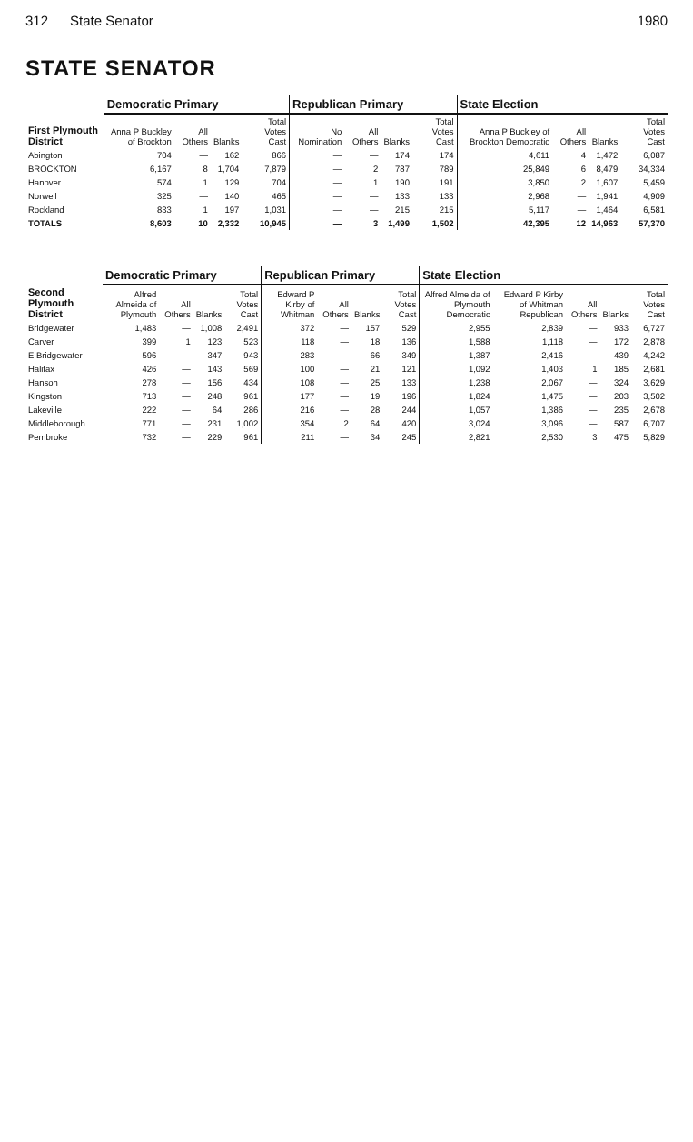312 State Senator 1980
STATE SENATOR
| | Democratic Primary | | | | Republican Primary | | | | State Election | | | |
| --- | --- | --- | --- | --- | --- | --- | --- | --- | --- | --- | --- | --- |
| First Plymouth District | Anna P Buckley of Brockton | All Others | Blanks | Total Votes Cast | No Nomination | All Others | Blanks | Total Votes Cast | Anna P Buckley of Brockton Democratic | All Others | Blanks | Total Votes Cast |
| Abington | 704 | — | 162 | 866 | — | — | 174 | 174 | 4,611 | 4 | 1,472 | 6,087 |
| BROCKTON | 6,167 | 8 | 1,704 | 7,879 | — | 2 | 787 | 789 | 25,849 | 6 | 8,479 | 34,334 |
| Hanover | 574 | 1 | 129 | 704 | — | 1 | 190 | 191 | 3,850 | 2 | 1,607 | 5,459 |
| Norwell | 325 | — | 140 | 465 | — | — | 133 | 133 | 2,968 | — | 1,941 | 4,909 |
| Rockland | 833 | 1 | 197 | 1,031 | — | — | 215 | 215 | 5,117 | — | 1,464 | 6,581 |
| TOTALS | 8,603 | 10 | 2,332 | 10,945 | — | 3 | 1,499 | 1,502 | 42,395 | 12 | 14,963 | 57,370 |
| | Democratic Primary | | | | Republican Primary | | | | State Election | | | | |
| --- | --- | --- | --- | --- | --- | --- | --- | --- | --- | --- | --- | --- | --- |
| Second Plymouth District | Alfred Almeida of Plymouth | All Others | Blanks | Total Votes Cast | Edward P Kirby of Whitman | All Others | Blanks | Total Votes Cast | Alfred Almeida of Plymouth Democratic | Edward P Kirby of Whitman Republican | All Others | Blanks | Total Votes Cast |
| Bridgewater | 1,483 | — | 1,008 | 2,491 | 372 | — | 157 | 529 | 2,955 | 2,839 | — | 933 | 6,727 |
| Carver | 399 | 1 | 123 | 523 | 118 | — | 18 | 136 | 1,588 | 1,118 | — | 172 | 2,878 |
| E Bridgewater | 596 | — | 347 | 943 | 283 | — | 66 | 349 | 1,387 | 2,416 | — | 439 | 4,242 |
| Halifax | 426 | — | 143 | 569 | 100 | — | 21 | 121 | 1,092 | 1,403 | 1 | 185 | 2,681 |
| Hanson | 278 | — | 156 | 434 | 108 | — | 25 | 133 | 1,238 | 2,067 | — | 324 | 3,629 |
| Kingston | 713 | — | 248 | 961 | 177 | — | 19 | 196 | 1,824 | 1,475 | — | 203 | 3,502 |
| Lakeville | 222 | — | 64 | 286 | 216 | — | 28 | 244 | 1,057 | 1,386 | — | 235 | 2,678 |
| Middleborough | 771 | — | 231 | 1,002 | 354 | 2 | 64 | 420 | 3,024 | 3,096 | — | 587 | 6,707 |
| Pembroke | 732 | — | 229 | 961 | 211 | — | 34 | 245 | 2,821 | 2,530 | 3 | 475 | 5,829 |